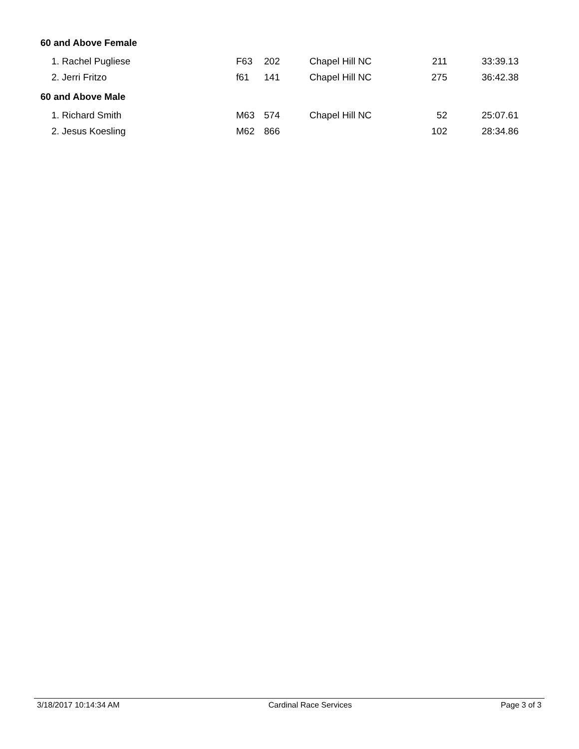60 and Above Female
| 1. Rachel Pugliese | F63 | 202 | Chapel Hill NC | 211 | 33:39.13 |
| 2. Jerri Fritzo | f61 | 141 | Chapel Hill NC | 275 | 36:42.38 |
60 and Above Male
| 1. Richard Smith | M63 | 574 | Chapel Hill NC | 52 | 25:07.61 |
| 2. Jesus Koesling | M62 | 866 | | 102 | 28:34.86 |
3/18/2017 10:14:34 AM Cardinal Race Services Page 3 of 3